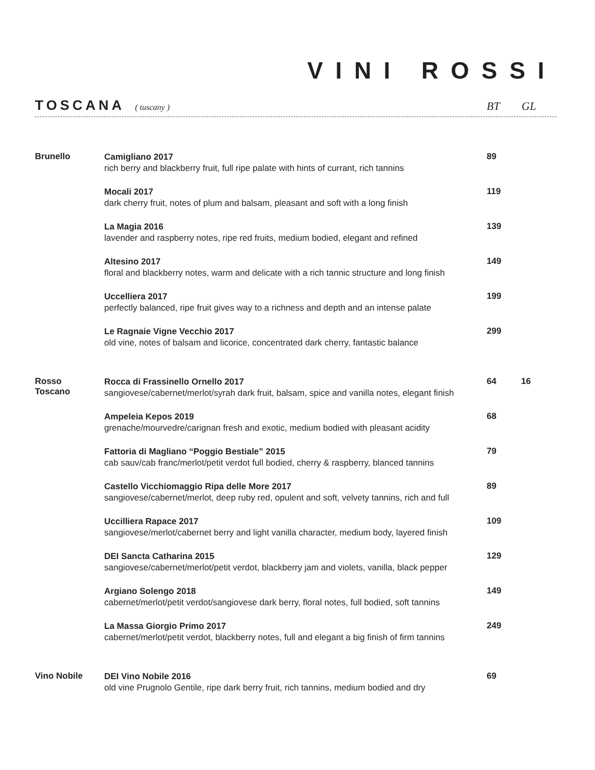VINI ROSSI
TOSCANA ( tuscany ) BT GL
| Brunello | Camigliano 2017 rich berry and blackberry fruit, full ripe palate with hints of currant, rich tannins | 89 | |
| | Mocali 2017 dark cherry fruit, notes of plum and balsam, pleasant and soft with a long finish | 119 | |
| | La Magia 2016 lavender and raspberry notes, ripe red fruits, medium bodied, elegant and refined | 139 | |
| | Altesino 2017 floral and blackberry notes, warm and delicate with a rich tannic structure and long finish | 149 | |
| | Uccelliera 2017 perfectly balanced, ripe fruit gives way to a richness and depth and an intense palate | 199 | |
| | Le Ragnaie Vigne Vecchio 2017 old vine, notes of balsam and licorice, concentrated dark cherry, fantastic balance | 299 | |
| Rosso Toscano | Rocca di Frassinello Ornello 2017 sangiovese/cabernet/merlot/syrah dark fruit, balsam, spice and vanilla notes, elegant finish | 64 | 16 |
| | Ampeleia Kepos 2019 grenache/mourvedre/carignan fresh and exotic, medium bodied with pleasant acidity | 68 | |
| | Fattoria di Magliano “Poggio Bestiale” 2015 cab sauv/cab franc/merlot/petit verdot full bodied, cherry & raspberry, blanced tannins | 79 | |
| | Castello Vicchiomaggio Ripa delle More 2017 sangiovese/cabernet/merlot, deep ruby red, opulent and soft, velvety tannins, rich and full | 89 | |
| | Uccilliera Rapace 2017 sangiovese/merlot/cabernet berry and light vanilla character, medium body, layered finish | 109 | |
| | DEI Sancta Catharina 2015 sangiovese/cabernet/merlot/petit verdot, blackberry jam and violets, vanilla, black pepper | 129 | |
| | Argiano Solengo 2018 cabernet/merlot/petit verdot/sangiovese dark berry, floral notes, full bodied, soft tannins | 149 | |
| | La Massa Giorgio Primo 2017 cabernet/merlot/petit verdot, blackberry notes, full and elegant a big finish of firm tannins | 249 | |
| Vino Nobile | DEI Vino Nobile 2016 old vine Prugnolo Gentile, ripe dark berry fruit, rich tannins, medium bodied and dry | 69 | |